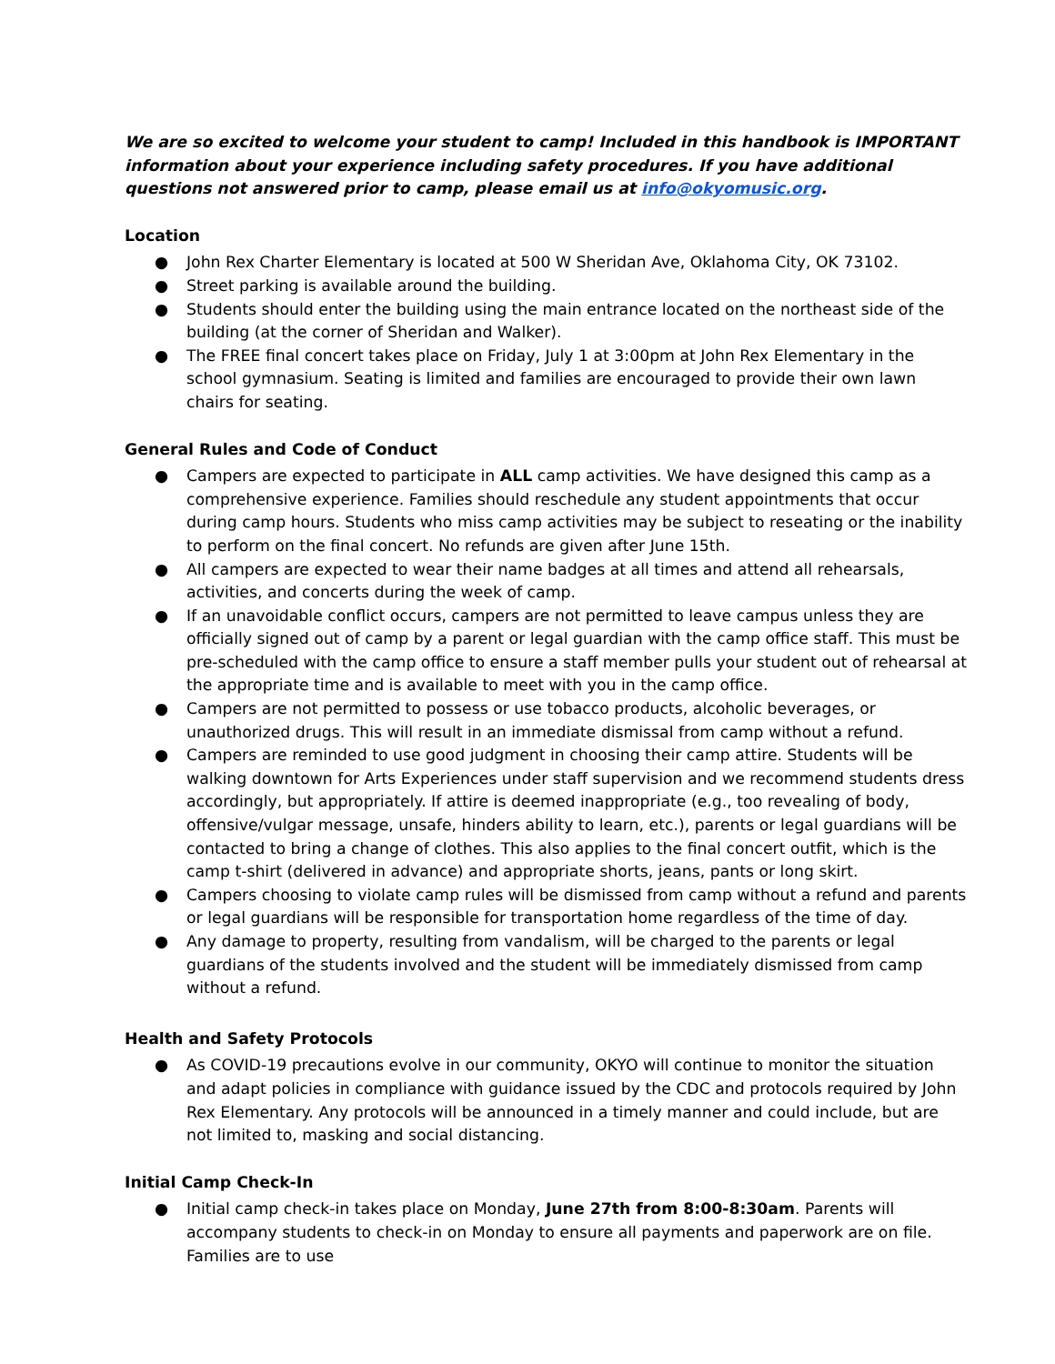We are so excited to welcome your student to camp! Included in this handbook is IMPORTANT information about your experience including safety procedures. If you have additional questions not answered prior to camp, please email us at info@okyomusic.org.
Location
● John Rex Charter Elementary is located at 500 W Sheridan Ave, Oklahoma City, OK 73102.
● Street parking is available around the building.
● Students should enter the building using the main entrance located on the northeast side of the building (at the corner of Sheridan and Walker).
● The FREE final concert takes place on Friday, July 1 at 3:00pm at John Rex Elementary in the school gymnasium. Seating is limited and families are encouraged to provide their own lawn chairs for seating.
General Rules and Code of Conduct
● Campers are expected to participate in ALL camp activities. We have designed this camp as a comprehensive experience. Families should reschedule any student appointments that occur during camp hours. Students who miss camp activities may be subject to reseating or the inability to perform on the final concert. No refunds are given after June 15th.
● All campers are expected to wear their name badges at all times and attend all rehearsals, activities, and concerts during the week of camp.
● If an unavoidable conflict occurs, campers are not permitted to leave campus unless they are officially signed out of camp by a parent or legal guardian with the camp office staff. This must be pre-scheduled with the camp office to ensure a staff member pulls your student out of rehearsal at the appropriate time and is available to meet with you in the camp office.
● Campers are not permitted to possess or use tobacco products, alcoholic beverages, or unauthorized drugs. This will result in an immediate dismissal from camp without a refund.
● Campers are reminded to use good judgment in choosing their camp attire. Students will be walking downtown for Arts Experiences under staff supervision and we recommend students dress accordingly, but appropriately. If attire is deemed inappropriate (e.g., too revealing of body, offensive/vulgar message, unsafe, hinders ability to learn, etc.), parents or legal guardians will be contacted to bring a change of clothes. This also applies to the final concert outfit, which is the camp t-shirt (delivered in advance) and appropriate shorts, jeans, pants or long skirt.
● Campers choosing to violate camp rules will be dismissed from camp without a refund and parents or legal guardians will be responsible for transportation home regardless of the time of day.
● Any damage to property, resulting from vandalism, will be charged to the parents or legal guardians of the students involved and the student will be immediately dismissed from camp without a refund.
Health and Safety Protocols
● As COVID-19 precautions evolve in our community, OKYO will continue to monitor the situation and adapt policies in compliance with guidance issued by the CDC and protocols required by John Rex Elementary. Any protocols will be announced in a timely manner and could include, but are not limited to, masking and social distancing.
Initial Camp Check-In
● Initial camp check-in takes place on Monday, June 27th from 8:00-8:30am. Parents will accompany students to check-in on Monday to ensure all payments and paperwork are on file. Families are to use